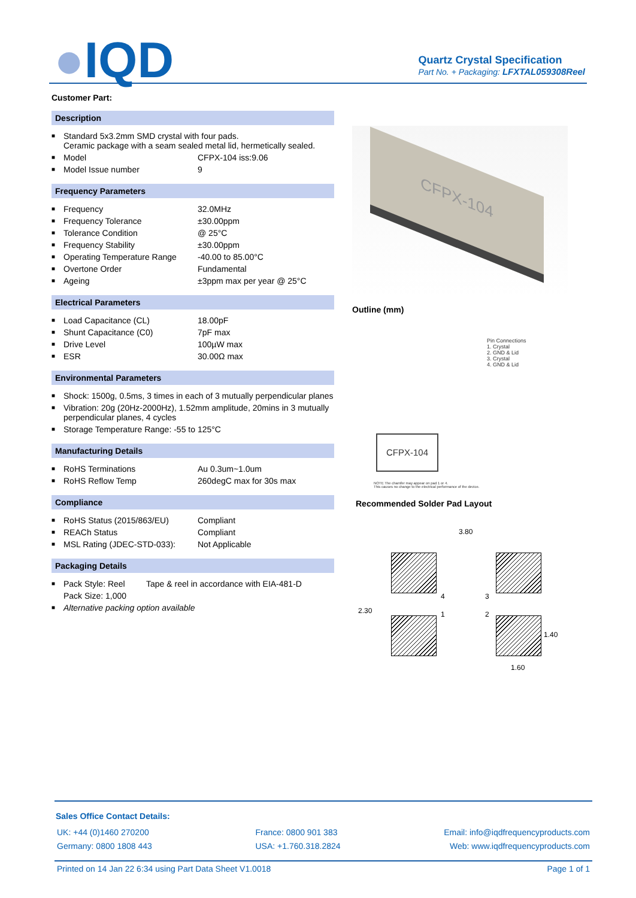●IQD
Quartz Crystal Specification
Part No. + Packaging: LFXTAL059308Reel
Customer Part:
Description
| ■ | Standard 5x3.2mm SMD crystal with four pads. Ceramic package with a seam sealed metal lid, hermetically sealed. | |
| ■ | Model | CFPX-104 iss:9.06 |
| ■ | Model Issue number | 9 |
Frequency Parameters
| ■ | Frequency | 32.0MHz |
| ■ | Frequency Tolerance | ±30.00ppm |
| ■ | Tolerance Condition | @ 25°C |
| ■ | Frequency Stability | ±30.00ppm |
| ■ | Operating Temperature Range | -40.00 to 85.00°C |
| ■ | Overtone Order | Fundamental |
| ■ | Ageing | ±3ppm max per year @ 25°C |
Electrical Parameters
| ■ | Load Capacitance (CL) | 18.00pF |
| ■ | Shunt Capacitance (C0) | 7pF max |
| ■ | Drive Level | 100µW max |
| ■ | ESR | 30.00Ω max |
Environmental Parameters
| ■ | Shock: 1500g, 0.5ms, 3 times in each of 3 mutually perpendicular planes |
| ■ | Vibration: 20g (20Hz-2000Hz), 1.52mm amplitude, 20mins in 3 mutually perpendicular planes, 4 cycles |
| ■ | Storage Temperature Range: -55 to 125°C |
Manufacturing Details
| ■ | RoHS Terminations | Au 0.3um~1.0um |
| ■ | RoHS Reflow Temp | 260degC max for 30s max |
Compliance
| ■ | RoHS Status (2015/863/EU) | Compliant |
| ■ | REACh Status | Compliant |
| ■ | MSL Rating (JDEC-STD-033): | Not Applicable |
Packaging Details
| ■ | Pack Style: Reel | Tape & reel in accordance with EIA-481-D |
| | Pack Size: 1,000 | |
| ■ | Alternative packing option available | |
CFPX-104
Outline (mm)
Pin Connections
1. Crystal
2. GND & Lid
3. Crystal
4. GND & Lid
CFPX-104
NOTE The chamfer may appear on pad 1 or 4.
This causes no change to the electrical performance of the device.
Recommended Solder Pad Layout
3.80
2.30
1.40
1.60
4 3
1 2
Sales Office Contact Details:
UK: +44 (0)1460 270200
Germany: 0800 1808 443
France: 0800 901 383
USA: +1.760.318.2824
Email: info@iqdfrequencyproducts.com
Web: www.iqdfrequencyproducts.com
Printed on 14 Jan 22 6:34 using Part Data Sheet V1.0018 Page 1 of 1